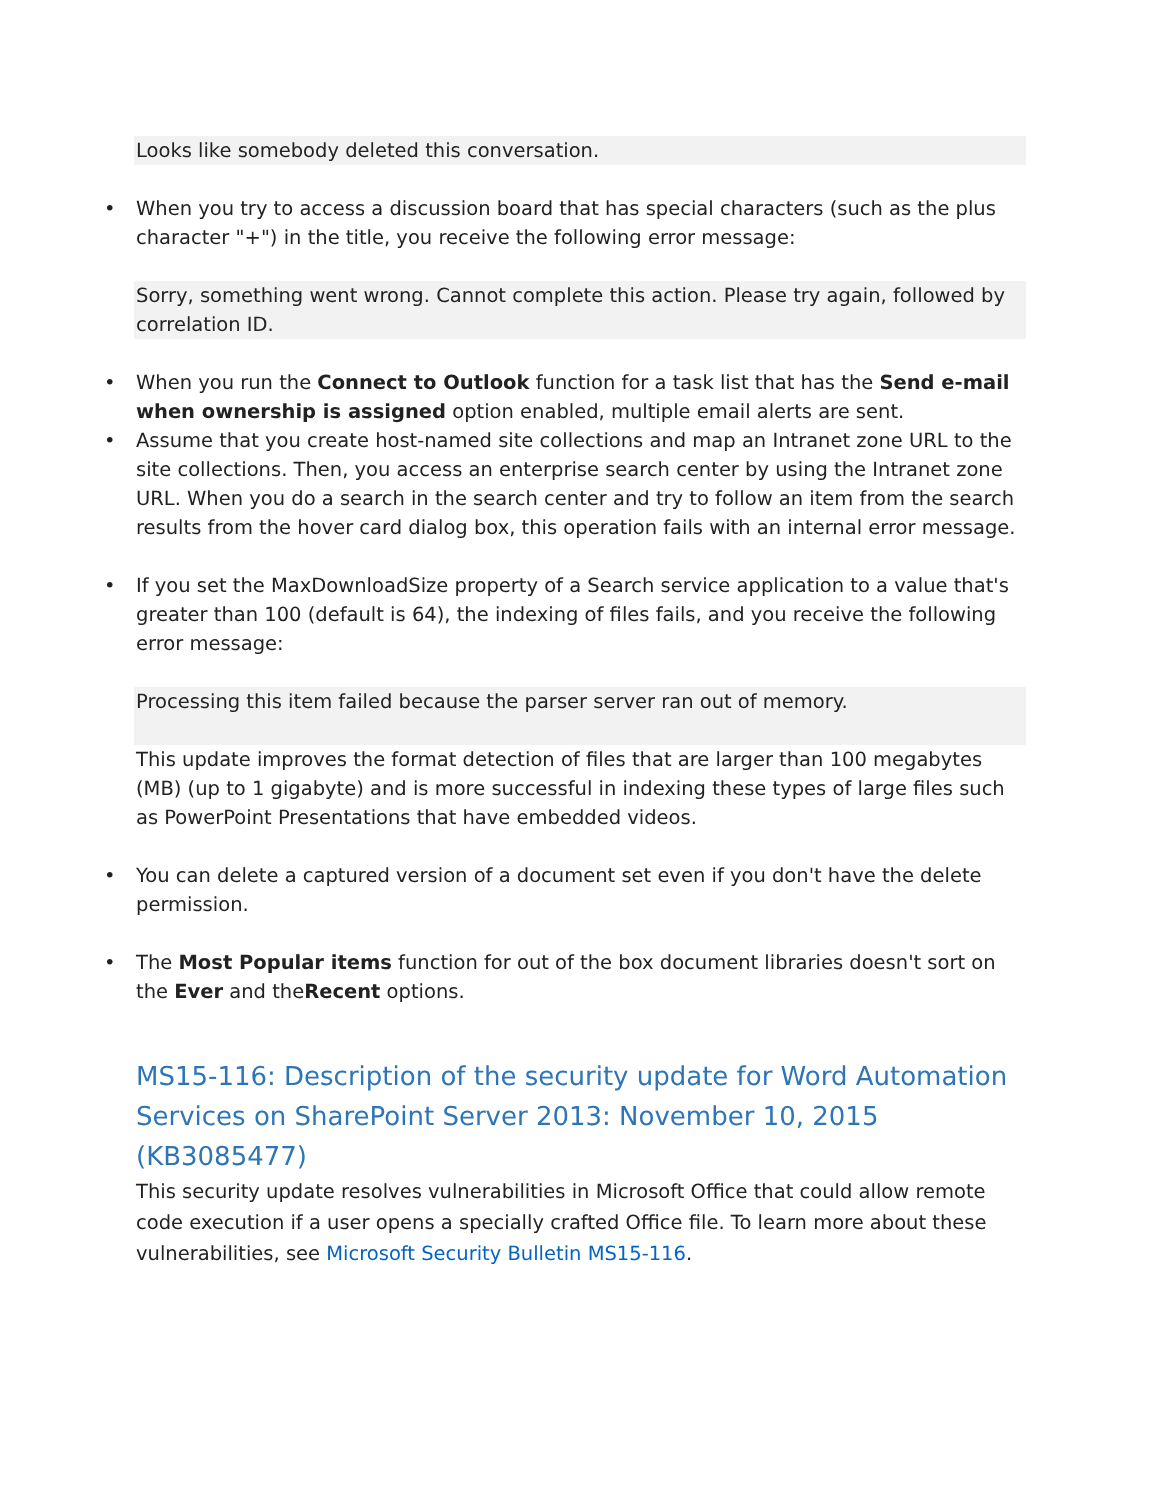Looks like somebody deleted this conversation.
• When you try to access a discussion board that has special characters (such as the plus character "+") in the title, you receive the following error message:
Sorry, something went wrong. Cannot complete this action. Please try again, followed by correlation ID.
• When you run the Connect to Outlook function for a task list that has the Send e-mail when ownership is assigned option enabled, multiple email alerts are sent.
• Assume that you create host-named site collections and map an Intranet zone URL to the site collections. Then, you access an enterprise search center by using the Intranet zone URL. When you do a search in the search center and try to follow an item from the search results from the hover card dialog box, this operation fails with an internal error message.
• If you set the MaxDownloadSize property of a Search service application to a value that's greater than 100 (default is 64), the indexing of files fails, and you receive the following error message:
Processing this item failed because the parser server ran out of memory.
This update improves the format detection of files that are larger than 100 megabytes (MB) (up to 1 gigabyte) and is more successful in indexing these types of large files such as PowerPoint Presentations that have embedded videos.
• You can delete a captured version of a document set even if you don't have the delete permission.
• The Most Popular items function for out of the box document libraries doesn't sort on the Ever and theRecent options.
MS15-116: Description of the security update for Word Automation Services on SharePoint Server 2013: November 10, 2015 (KB3085477)
This security update resolves vulnerabilities in Microsoft Office that could allow remote code execution if a user opens a specially crafted Office file. To learn more about these vulnerabilities, see Microsoft Security Bulletin MS15-116.